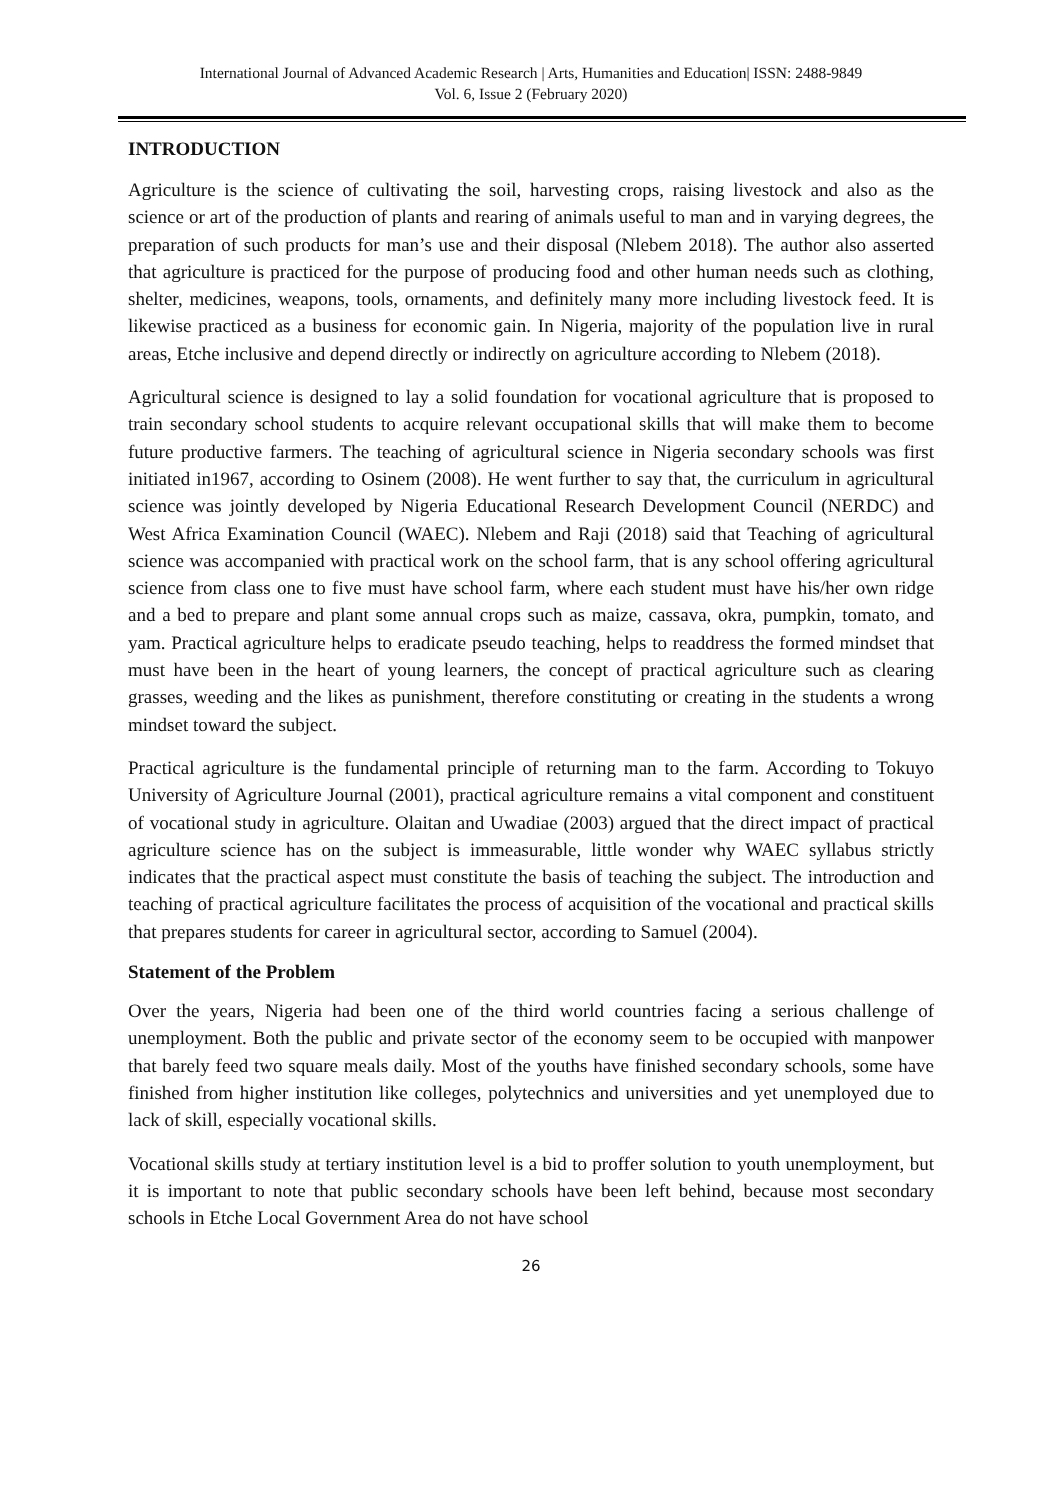International Journal of Advanced Academic Research | Arts, Humanities and Education| ISSN: 2488-9849
Vol. 6, Issue 2 (February 2020)
INTRODUCTION
Agriculture is the science of cultivating the soil, harvesting crops, raising livestock and also as the science or art of the production of plants and rearing of animals useful to man and in varying degrees, the preparation of such products for man’s use and their disposal (Nlebem 2018). The author also asserted that agriculture is practiced for the purpose of producing food and other human needs such as clothing, shelter, medicines, weapons, tools, ornaments, and definitely many more including livestock feed. It is likewise practiced as a business for economic gain. In Nigeria, majority of the population live in rural areas, Etche inclusive and depend directly or indirectly on agriculture according to Nlebem (2018).
Agricultural science is designed to lay a solid foundation for vocational agriculture that is proposed to train secondary school students to acquire relevant occupational skills that will make them to become future productive farmers. The teaching of agricultural science in Nigeria secondary schools was first initiated in1967, according to Osinem (2008). He went further to say that, the curriculum in agricultural science was jointly developed by Nigeria Educational Research Development Council (NERDC) and West Africa Examination Council (WAEC). Nlebem and Raji (2018) said that Teaching of agricultural science was accompanied with practical work on the school farm, that is any school offering agricultural science from class one to five must have school farm, where each student must have his/her own ridge and a bed to prepare and plant some annual crops such as maize, cassava, okra, pumpkin, tomato, and yam. Practical agriculture helps to eradicate pseudo teaching, helps to readdress the formed mindset that must have been in the heart of young learners, the concept of practical agriculture such as clearing grasses, weeding and the likes as punishment, therefore constituting or creating in the students a wrong mindset toward the subject.
Practical agriculture is the fundamental principle of returning man to the farm. According to Tokuyo University of Agriculture Journal (2001), practical agriculture remains a vital component and constituent of vocational study in agriculture. Olaitan and Uwadiae (2003) argued that the direct impact of practical agriculture science has on the subject is immeasurable, little wonder why WAEC syllabus strictly indicates that the practical aspect must constitute the basis of teaching the subject. The introduction and teaching of practical agriculture facilitates the process of acquisition of the vocational and practical skills that prepares students for career in agricultural sector, according to Samuel (2004).
Statement of the Problem
Over the years, Nigeria had been one of the third world countries facing a serious challenge of unemployment. Both the public and private sector of the economy seem to be occupied with manpower that barely feed two square meals daily. Most of the youths have finished secondary schools, some have finished from higher institution like colleges, polytechnics and universities and yet unemployed due to lack of skill, especially vocational skills.
Vocational skills study at tertiary institution level is a bid to proffer solution to youth unemployment, but it is important to note that public secondary schools have been left behind, because most secondary schools in Etche Local Government Area do not have school
26